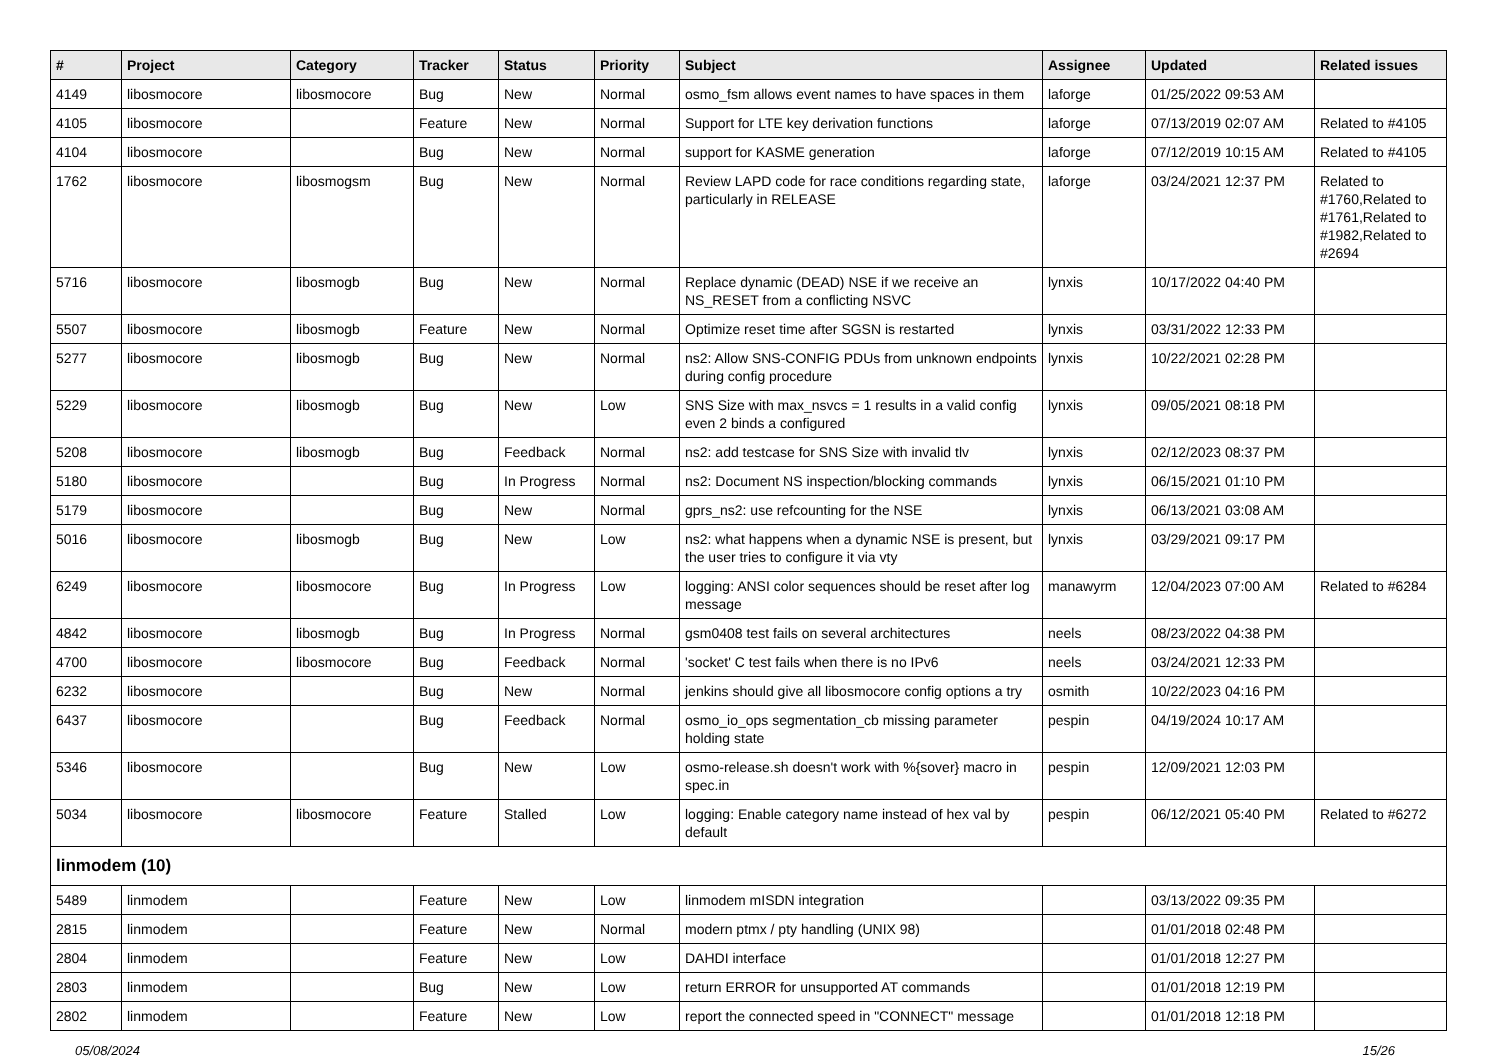| # | Project | Category | Tracker | Status | Priority | Subject | Assignee | Updated | Related issues |
| --- | --- | --- | --- | --- | --- | --- | --- | --- | --- |
| 4149 | libosmocore | libosmocore | Bug | New | Normal | osmo_fsm allows event names to have spaces in them | laforge | 01/25/2022 09:53 AM | |
| 4105 | libosmocore | | Feature | New | Normal | Support for LTE key derivation functions | laforge | 07/13/2019 02:07 AM | Related to #4105 |
| 4104 | libosmocore | | Bug | New | Normal | support for KASME generation | laforge | 07/12/2019 10:15 AM | Related to #4105 |
| 1762 | libosmocore | libosmogsm | Bug | New | Normal | Review LAPD code for race conditions regarding state, particularly in RELEASE | laforge | 03/24/2021 12:37 PM | Related to #1760,Related to #1761,Related to #1982,Related to #2694 |
| 5716 | libosmocore | libosmogb | Bug | New | Normal | Replace dynamic (DEAD) NSE if we receive an NS_RESET from a conflicting NSVC | lynxis | 10/17/2022 04:40 PM | |
| 5507 | libosmocore | libosmogb | Feature | New | Normal | Optimize reset time after SGSN is restarted | lynxis | 03/31/2022 12:33 PM | |
| 5277 | libosmocore | libosmogb | Bug | New | Normal | ns2: Allow SNS-CONFIG PDUs from unknown endpoints during config procedure | lynxis | 10/22/2021 02:28 PM | |
| 5229 | libosmocore | libosmogb | Bug | New | Low | SNS Size with max_nsvcs = 1 results in a valid config even 2 binds a configured | lynxis | 09/05/2021 08:18 PM | |
| 5208 | libosmocore | libosmogb | Bug | Feedback | Normal | ns2: add testcase for SNS Size with invalid tlv | lynxis | 02/12/2023 08:37 PM | |
| 5180 | libosmocore | | Bug | In Progress | Normal | ns2: Document NS inspection/blocking commands | lynxis | 06/15/2021 01:10 PM | |
| 5179 | libosmocore | | Bug | New | Normal | gprs_ns2: use refcounting for the NSE | lynxis | 06/13/2021 03:08 AM | |
| 5016 | libosmocore | libosmogb | Bug | New | Low | ns2: what happens when a dynamic NSE is present, but the user tries to configure it via vty | lynxis | 03/29/2021 09:17 PM | |
| 6249 | libosmocore | libosmocore | Bug | In Progress | Low | logging: ANSI color sequences should be reset after log message | manawyrm | 12/04/2023 07:00 AM | Related to #6284 |
| 4842 | libosmocore | libosmogb | Bug | In Progress | Normal | gsm0408 test fails on several architectures | neels | 08/23/2022 04:38 PM | |
| 4700 | libosmocore | libosmocore | Bug | Feedback | Normal | 'socket' C test fails when there is no IPv6 | neels | 03/24/2021 12:33 PM | |
| 6232 | libosmocore | | Bug | New | Normal | jenkins should give all libosmocore config options a try | osmith | 10/22/2023 04:16 PM | |
| 6437 | libosmocore | | Bug | Feedback | Normal | osmo_io_ops segmentation_cb missing parameter holding state | pespin | 04/19/2024 10:17 AM | |
| 5346 | libosmocore | | Bug | New | Low | osmo-release.sh doesn't work with %{sover} macro in spec.in | pespin | 12/09/2021 12:03 PM | |
| 5034 | libosmocore | libosmocore | Feature | Stalled | Low | logging: Enable category name instead of hex val by default | pespin | 06/12/2021 05:40 PM | Related to #6272 |
| linmodem (10) | | | | | | | | | |
| 5489 | linmodem | | Feature | New | Low | linmodem mISDN integration | | 03/13/2022 09:35 PM | |
| 2815 | linmodem | | Feature | New | Normal | modern ptmx / pty handling (UNIX 98) | | 01/01/2018 02:48 PM | |
| 2804 | linmodem | | Feature | New | Low | DAHDI interface | | 01/01/2018 12:27 PM | |
| 2803 | linmodem | | Bug | New | Low | return ERROR for unsupported AT commands | | 01/01/2018 12:19 PM | |
| 2802 | linmodem | | Feature | New | Low | report the connected speed in "CONNECT" message | | 01/01/2018 12:18 PM | |
05/08/2024 15/26